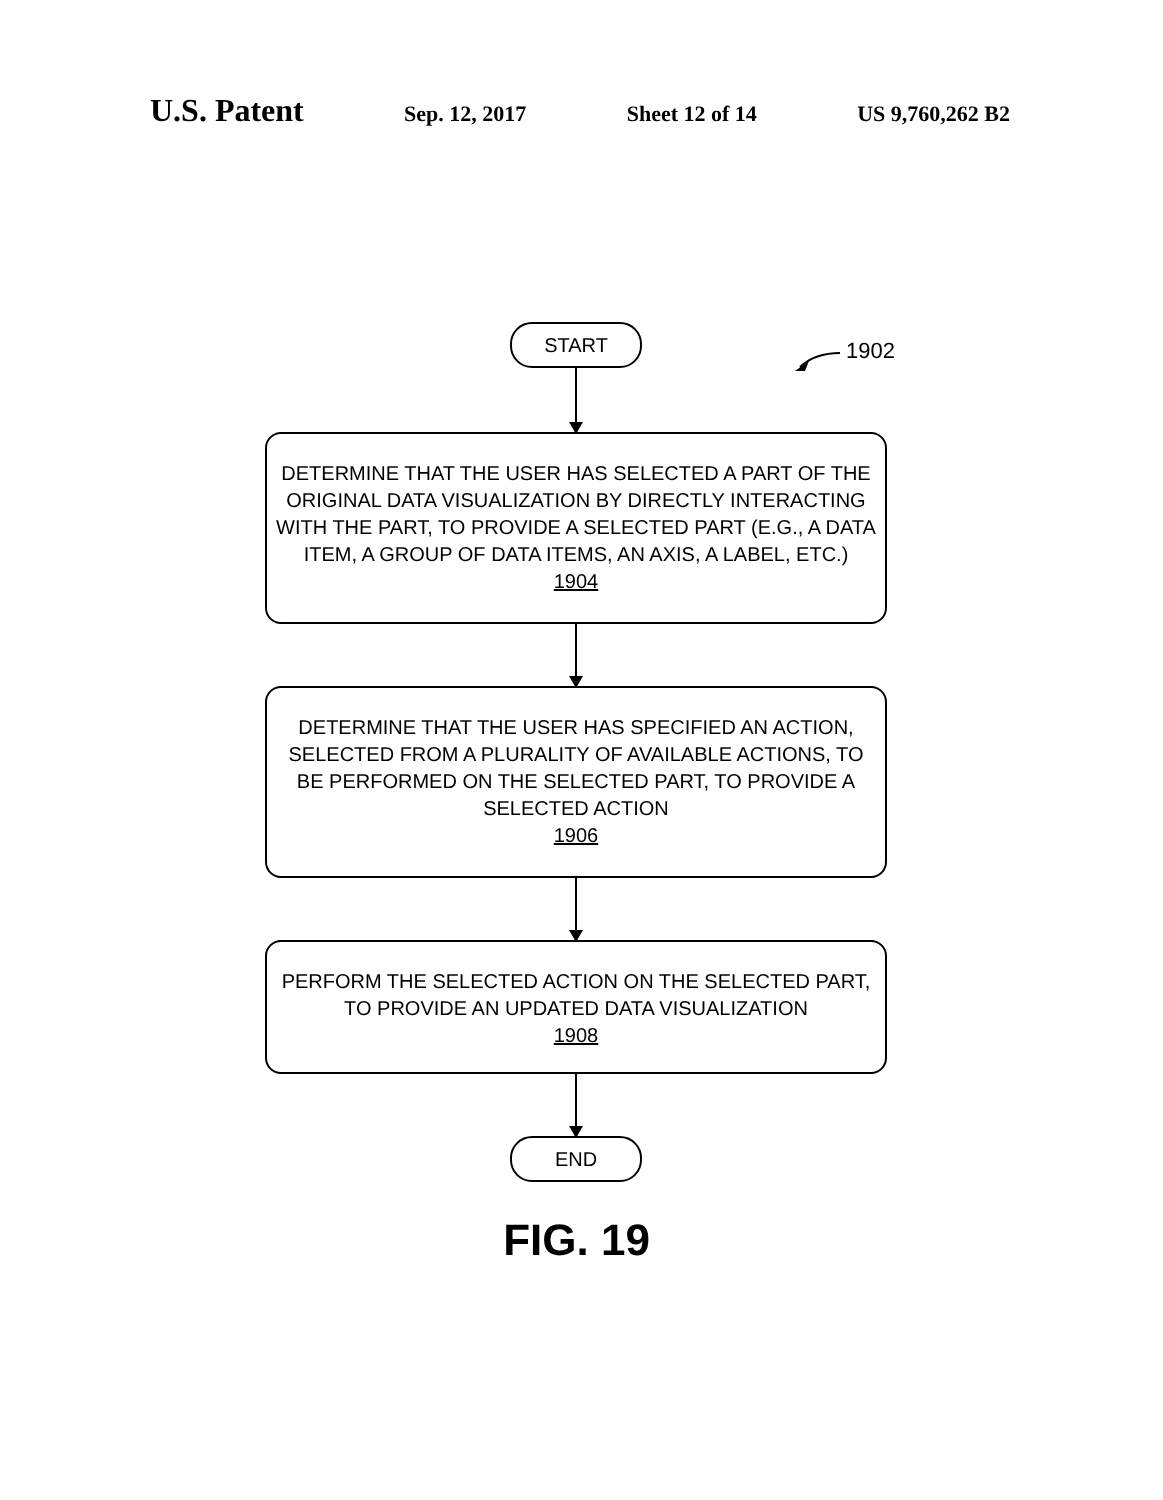U.S. Patent Sep. 12, 2017 Sheet 12 of 14 US 9,760,262 B2
1902
START
DETERMINE THAT THE USER HAS SELECTED A PART OF THE ORIGINAL DATA VISUALIZATION BY DIRECTLY INTERACTING WITH THE PART, TO PROVIDE A SELECTED PART (E.G., A DATA ITEM, A GROUP OF DATA ITEMS, AN AXIS, A LABEL, ETC.)
1904
DETERMINE THAT THE USER HAS SPECIFIED AN ACTION, SELECTED FROM A PLURALITY OF AVAILABLE ACTIONS, TO BE PERFORMED ON THE SELECTED PART, TO PROVIDE A SELECTED ACTION
1906
PERFORM THE SELECTED ACTION ON THE SELECTED PART, TO PROVIDE AN UPDATED DATA VISUALIZATION
1908
END
FIG. 19